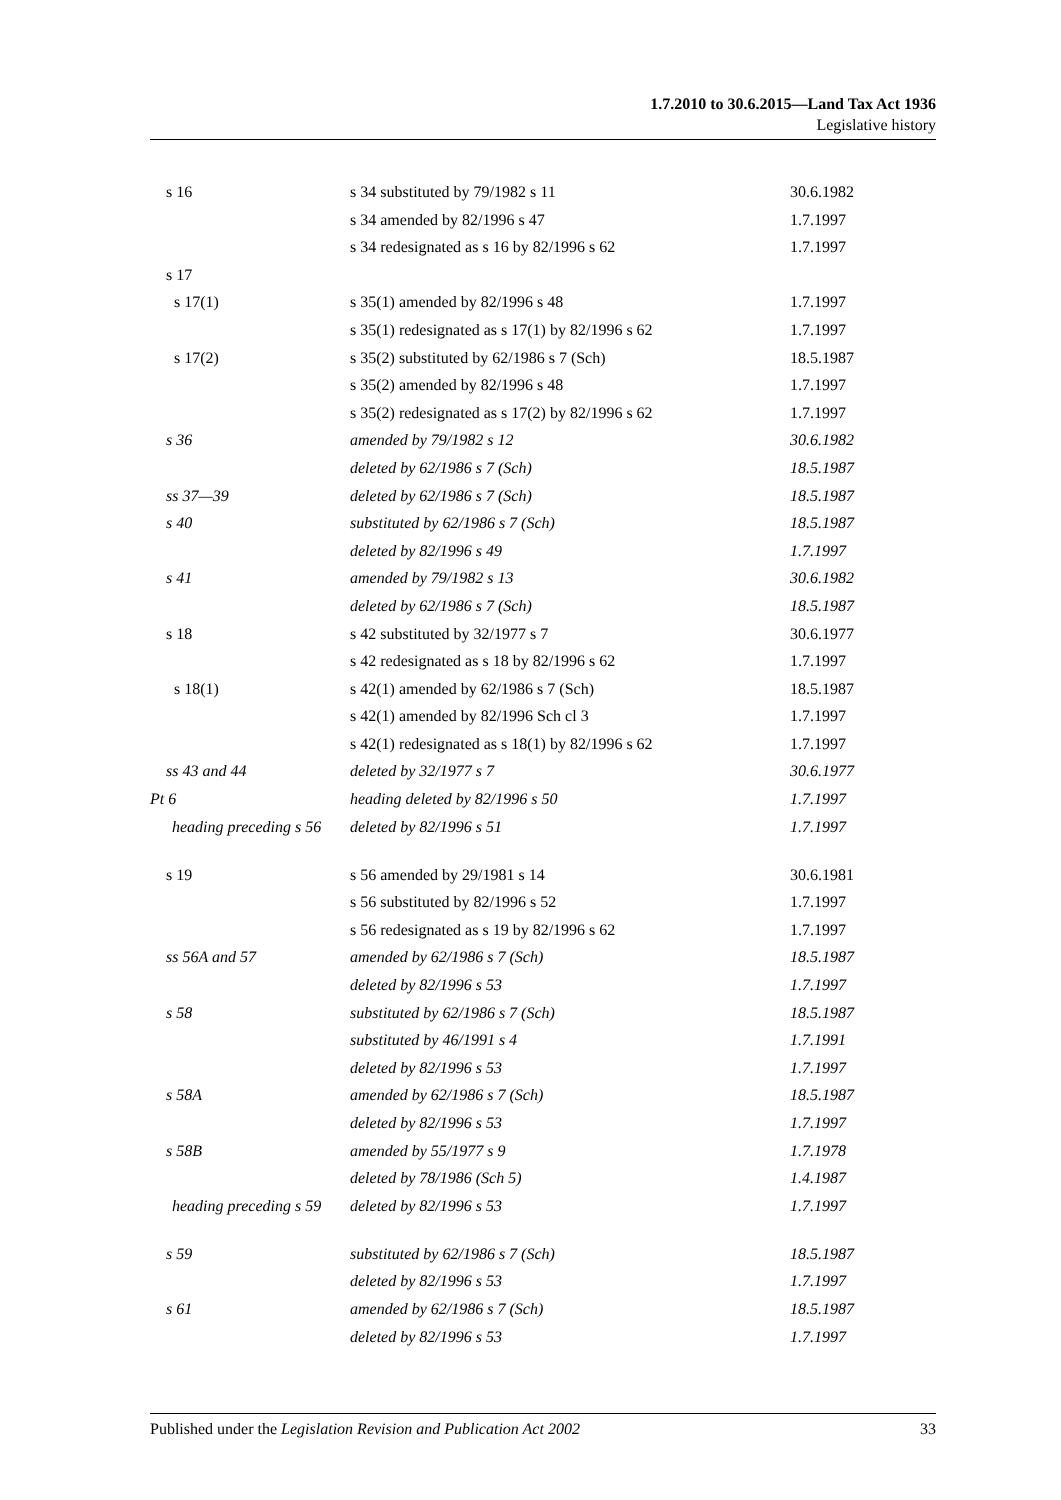1.7.2010 to 30.6.2015—Land Tax Act 1936
Legislative history
| s 16 | s 34 substituted by 79/1982 s 11 | 30.6.1982 |
| | s 34 amended by 82/1996 s 47 | 1.7.1997 |
| | s 34 redesignated as s 16 by 82/1996 s 62 | 1.7.1997 |
| s 17 | | |
| s 17(1) | s 35(1) amended by 82/1996 s 48 | 1.7.1997 |
| | s 35(1) redesignated as s 17(1) by 82/1996 s 62 | 1.7.1997 |
| s 17(2) | s 35(2) substituted by 62/1986 s 7 (Sch) | 18.5.1987 |
| | s 35(2) amended by 82/1996 s 48 | 1.7.1997 |
| | s 35(2) redesignated as s 17(2) by 82/1996 s 62 | 1.7.1997 |
| s 36 | amended by 79/1982 s 12 | 30.6.1982 |
| | deleted by 62/1986 s 7 (Sch) | 18.5.1987 |
| ss 37—39 | deleted by 62/1986 s 7 (Sch) | 18.5.1987 |
| s 40 | substituted by 62/1986 s 7 (Sch) | 18.5.1987 |
| | deleted by 82/1996 s 49 | 1.7.1997 |
| s 41 | amended by 79/1982 s 13 | 30.6.1982 |
| | deleted by 62/1986 s 7 (Sch) | 18.5.1987 |
| s 18 | s 42 substituted by 32/1977 s 7 | 30.6.1977 |
| | s 42 redesignated as s 18 by 82/1996 s 62 | 1.7.1997 |
| s 18(1) | s 42(1) amended by 62/1986 s 7 (Sch) | 18.5.1987 |
| | s 42(1) amended by 82/1996 Sch cl 3 | 1.7.1997 |
| | s 42(1) redesignated as s 18(1) by 82/1996 s 62 | 1.7.1997 |
| ss 43 and 44 | deleted by 32/1977 s 7 | 30.6.1977 |
| Pt 6 | heading deleted by 82/1996 s 50 | 1.7.1997 |
| heading preceding s 56 | deleted by 82/1996 s 51 | 1.7.1997 |
| s 19 | s 56 amended by 29/1981 s 14 | 30.6.1981 |
| | s 56 substituted by 82/1996 s 52 | 1.7.1997 |
| | s 56 redesignated as s 19 by 82/1996 s 62 | 1.7.1997 |
| ss 56A and 57 | amended by 62/1986 s 7 (Sch) | 18.5.1987 |
| | deleted by 82/1996 s 53 | 1.7.1997 |
| s 58 | substituted by 62/1986 s 7 (Sch) | 18.5.1987 |
| | substituted by 46/1991 s 4 | 1.7.1991 |
| | deleted by 82/1996 s 53 | 1.7.1997 |
| s 58A | amended by 62/1986 s 7 (Sch) | 18.5.1987 |
| | deleted by 82/1996 s 53 | 1.7.1997 |
| s 58B | amended by 55/1977 s 9 | 1.7.1978 |
| | deleted by 78/1986 (Sch 5) | 1.4.1987 |
| heading preceding s 59 | deleted by 82/1996 s 53 | 1.7.1997 |
| s 59 | substituted by 62/1986 s 7 (Sch) | 18.5.1987 |
| | deleted by 82/1996 s 53 | 1.7.1997 |
| s 61 | amended by 62/1986 s 7 (Sch) | 18.5.1987 |
| | deleted by 82/1996 s 53 | 1.7.1997 |
Published under the Legislation Revision and Publication Act 2002 33